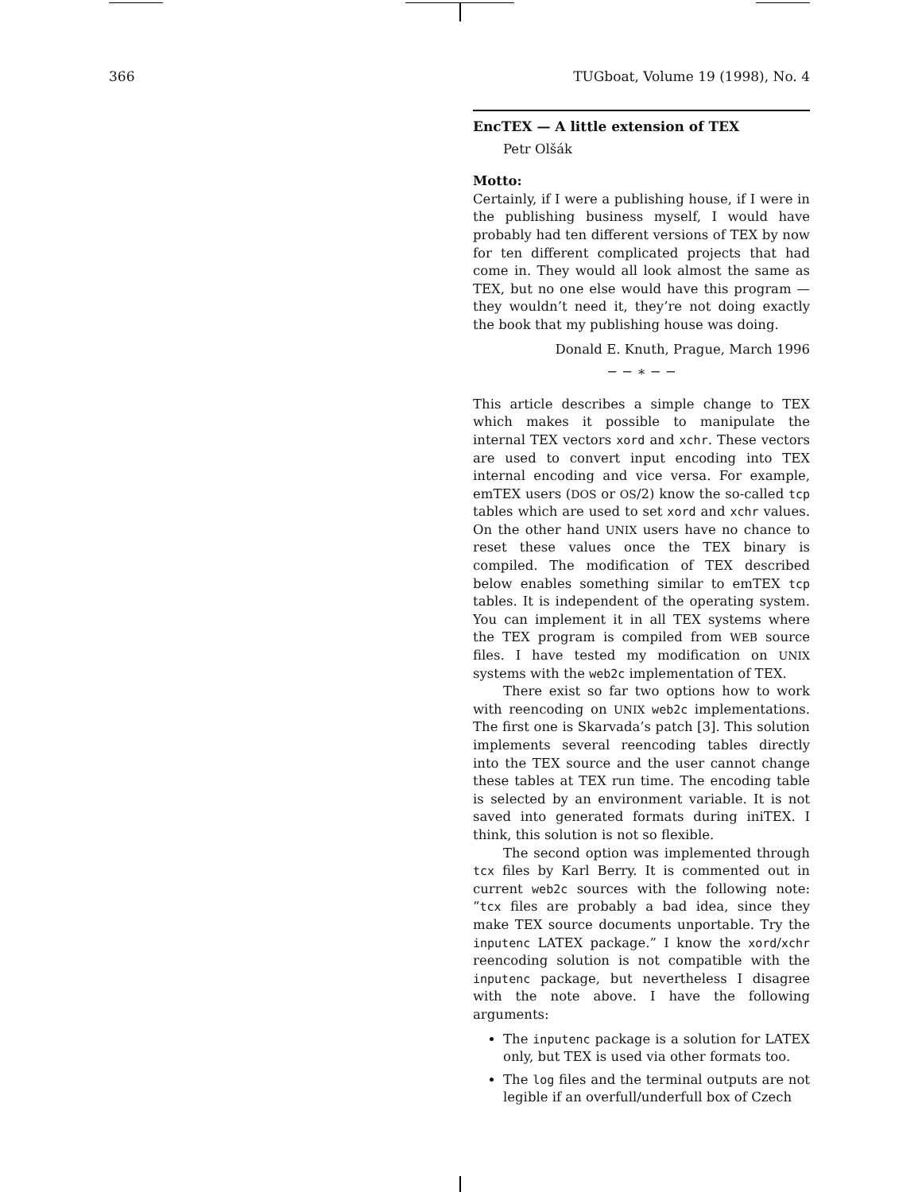366 TUGboat, Volume 19 (1998), No. 4
EncTEX — A little extension of TEX
Petr Olšák
Motto:
Certainly, if I were a publishing house, if I were in the publishing business myself, I would have probably had ten different versions of TEX by now for ten different complicated projects that had come in. They would all look almost the same as TEX, but no one else would have this program — they wouldn’t need it, they’re not doing exactly the book that my publishing house was doing.
Donald E. Knuth, Prague, March 1996
− − ∗ − −
This article describes a simple change to TEX which makes it possible to manipulate the internal TEX vectors xord and xchr. These vectors are used to convert input encoding into TEX internal encoding and vice versa. For example, emTEX users (DOS or OS/2) know the so-called tcp tables which are used to set xord and xchr values. On the other hand UNIX users have no chance to reset these values once the TEX binary is compiled. The modification of TEX described below enables something similar to emTEX tcp tables. It is independent of the operating system. You can implement it in all TEX systems where the TEX program is compiled from WEB source files. I have tested my modification on UNIX systems with the web2c implementation of TEX.
There exist so far two options how to work with reencoding on UNIX web2c implementations. The first one is Skarvada’s patch [3]. This solution implements several reencoding tables directly into the TEX source and the user cannot change these tables at TEX run time. The encoding table is selected by an environment variable. It is not saved into generated formats during iniTEX. I think, this solution is not so flexible.
The second option was implemented through tcx files by Karl Berry. It is commented out in current web2c sources with the following note: “tcx files are probably a bad idea, since they make TEX source documents unportable. Try the inputenc LATEX package.” I know the xord/xchr reencoding solution is not compatible with the inputenc package, but nevertheless I disagree with the note above. I have the following arguments:
The inputenc package is a solution for LATEX only, but TEX is used via other formats too.
The log files and the terminal outputs are not legible if an overfull/underfull box of Czech